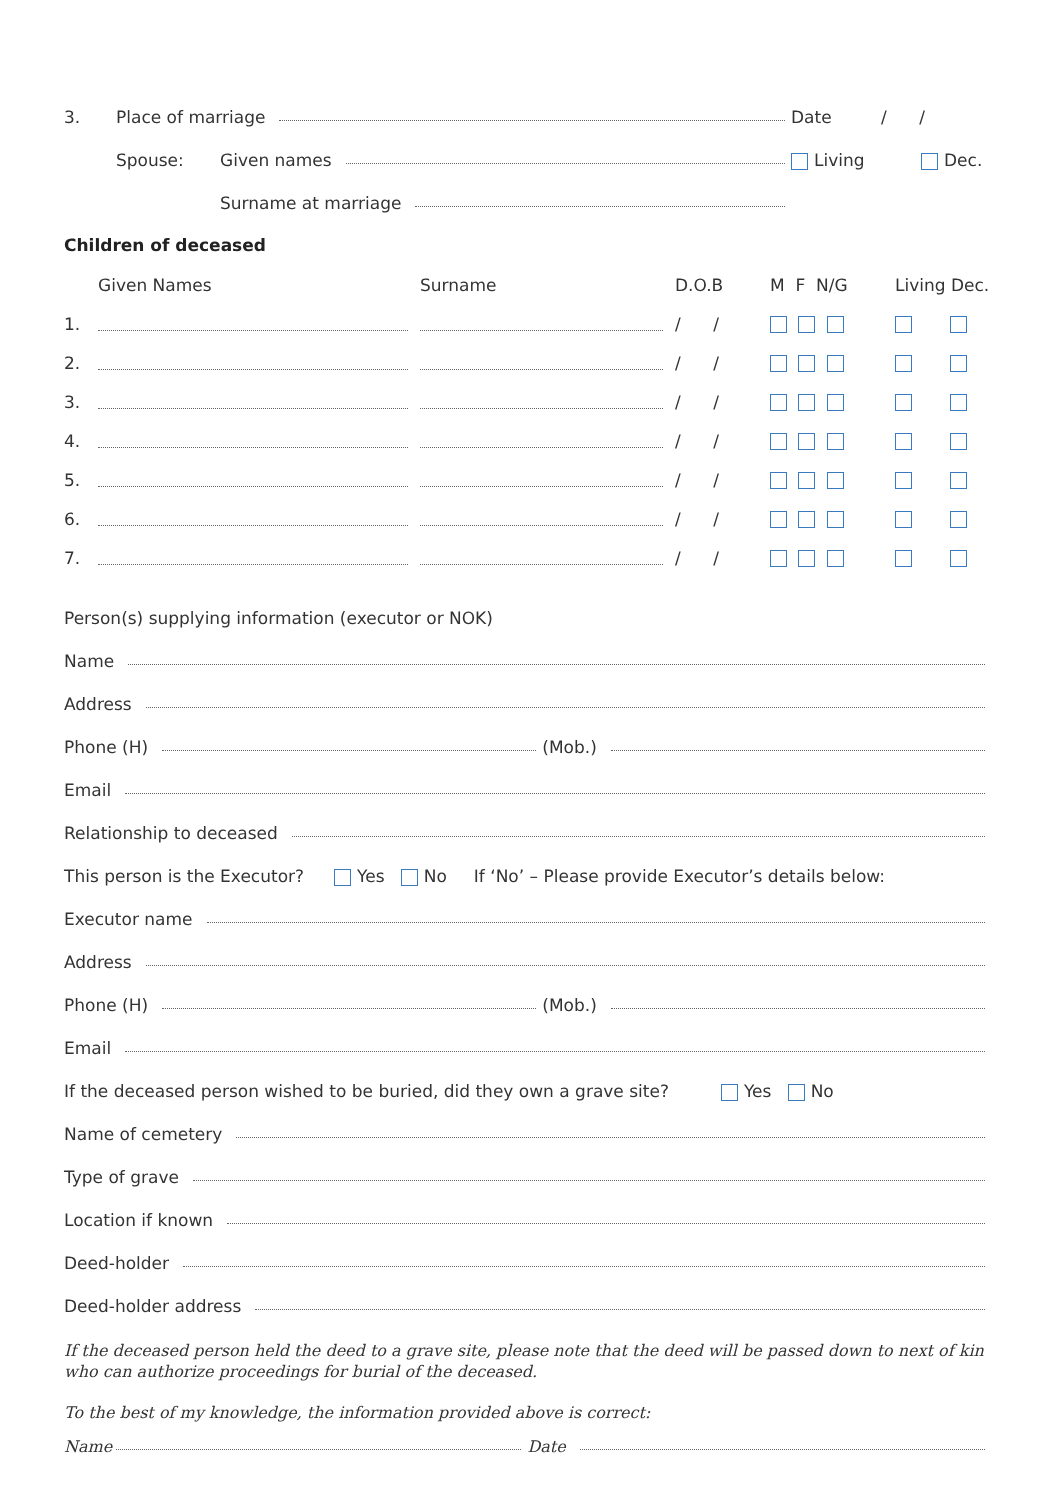3. Place of marriage Date / /
Spouse: Given names Living Dec.
Surname at marriage
Children of deceased
| | Given Names | Surname | D.O.B | M F N/G | Living Dec. |
| --- | --- | --- | --- | --- | --- |
| 1. | | | / / | | |
| 2. | | | / / | | |
| 3. | | | / / | | |
| 4. | | | / / | | |
| 5. | | | / / | | |
| 6. | | | / / | | |
| 7. | | | / / | | |
Person(s) supplying information (executor or NOK)
Name
Address
Phone (H) (Mob.)
Email
Relationship to deceased
This person is the Executor? Yes No If ‘No’ – Please provide Executor’s details below:
Executor name
Address
Phone (H) (Mob.)
Email
If the deceased person wished to be buried, did they own a grave site? Yes No
Name of cemetery
Type of grave
Location if known
Deed-holder
Deed-holder address
If the deceased person held the deed to a grave site, please note that the deed will be passed down to next of kin who can authorize proceedings for burial of the deceased.
To the best of my knowledge, the information provided above is correct:
Name Date